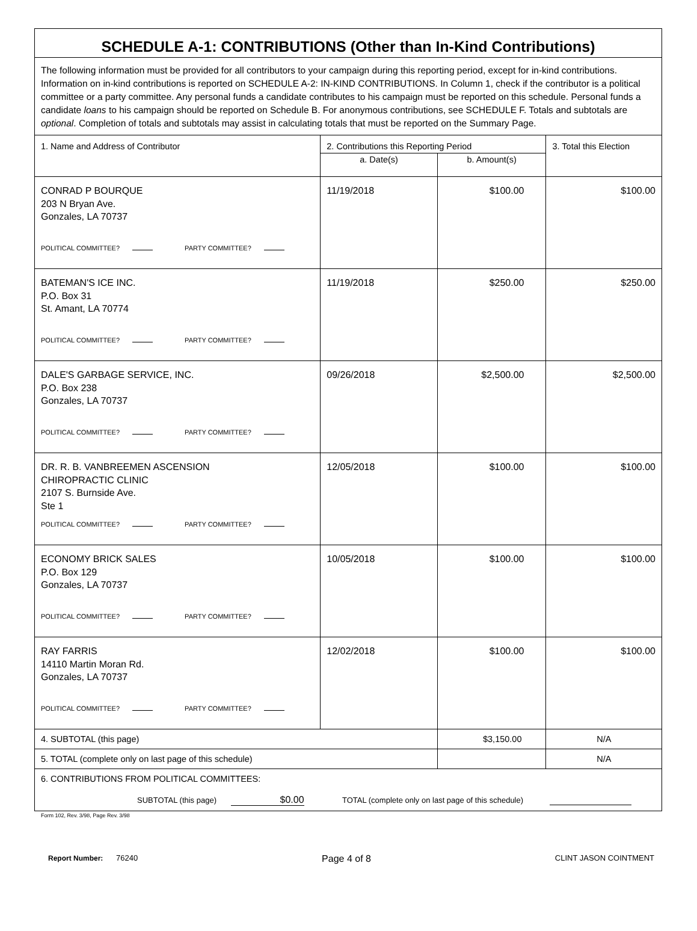| SCHEDULE A-1: CONTRIBUTIONS (Other than In-Kind Contributions) | | | |
| The following information must be provided for all contributors to your campaign during this reporting period, except for in-kind contributions. Information on in-kind contributions is reported on SCHEDULE A-2: IN-KIND CONTRIBUTIONS. In Column 1, check if the contributor is a political committee or a party committee. Any personal funds a candidate contributes to his campaign must be reported on this schedule. Personal funds a candidate loans to his campaign should be reported on Schedule B. For anonymous contributions, see SCHEDULE F. Totals and subtotals are optional . Completion of totals and subtotals may assist in calculating totals that must be reported on the Summary Page. | | | |
| 1. Name and Address of Contributor | 2. Contributions this Reporting Period | | 3. Total this Election |
| | a. Date(s) | b. Amount(s) | |
| CONRAD P BOURQUE 203 N Bryan Ave. Gonzales, LA 70737 POLITICAL COMMITTEE? PARTY COMMITTEE? | 11/19/2018 | $100.00 | $100.00 |
| BATEMAN'S ICE INC. P.O. Box 31 St. Amant, LA 70774 POLITICAL COMMITTEE? PARTY COMMITTEE? | 11/19/2018 | $250.00 | $250.00 |
| DALE'S GARBAGE SERVICE, INC. P.O. Box 238 Gonzales, LA 70737 POLITICAL COMMITTEE? PARTY COMMITTEE? | 09/26/2018 | $2,500.00 | $2,500.00 |
| DR. R. B. VANBREEMEN ASCENSION CHIROPRACTIC CLINIC 2107 S. Burnside Ave. Ste 1 POLITICAL COMMITTEE? PARTY COMMITTEE? | 12/05/2018 | $100.00 | $100.00 |
| ECONOMY BRICK SALES P.O. Box 129 Gonzales, LA 70737 POLITICAL COMMITTEE? PARTY COMMITTEE? | 10/05/2018 | $100.00 | $100.00 |
| RAY FARRIS 14110 Martin Moran Rd. Gonzales, LA 70737 POLITICAL COMMITTEE? PARTY COMMITTEE? | 12/02/2018 | $100.00 | $100.00 |
| 4. SUBTOTAL (this page) | | $3,150.00 | N/A |
| 5. TOTAL (complete only on last page of this schedule) | | | N/A |
| 6. CONTRIBUTIONS FROM POLITICAL COMMITTEES: SUBTOTAL (this page) $0.00 TOTAL (complete only on last page of this schedule) | | | |
Form 102, Rev. 3/98, Page Rev. 3/98
Report Number: 76240
Page 4 of 8
CLINT JASON COINTMENT